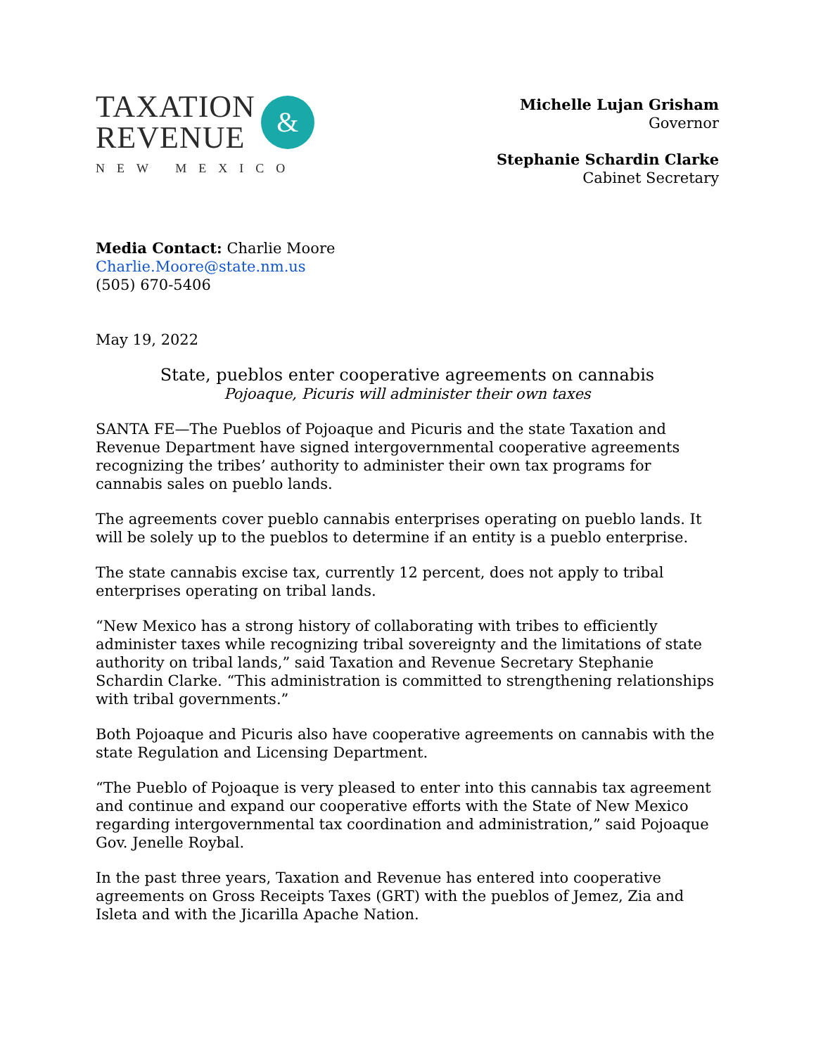TAXATION
REVENUE
&
NEW MEXICO
Michelle Lujan Grisham
Governor
Stephanie Schardin Clarke
Cabinet Secretary
Media Contact: Charlie Moore
Charlie.Moore@state.nm.us
(505) 670-5406
May 19, 2022
State, pueblos enter cooperative agreements on cannabis
Pojoaque, Picuris will administer their own taxes
SANTA FE—The Pueblos of Pojoaque and Picuris and the state Taxation and Revenue Department have signed intergovernmental cooperative agreements recognizing the tribes’ authority to administer their own tax programs for cannabis sales on pueblo lands.
The agreements cover pueblo cannabis enterprises operating on pueblo lands. It will be solely up to the pueblos to determine if an entity is a pueblo enterprise.
The state cannabis excise tax, currently 12 percent, does not apply to tribal enterprises operating on tribal lands.
“New Mexico has a strong history of collaborating with tribes to efficiently administer taxes while recognizing tribal sovereignty and the limitations of state authority on tribal lands,” said Taxation and Revenue Secretary Stephanie Schardin Clarke. “This administration is committed to strengthening relationships with tribal governments.”
Both Pojoaque and Picuris also have cooperative agreements on cannabis with the state Regulation and Licensing Department.
“The Pueblo of Pojoaque is very pleased to enter into this cannabis tax agreement and continue and expand our cooperative efforts with the State of New Mexico regarding intergovernmental tax coordination and administration,” said Pojoaque Gov. Jenelle Roybal.
In the past three years, Taxation and Revenue has entered into cooperative agreements on Gross Receipts Taxes (GRT) with the pueblos of Jemez, Zia and Isleta and with the Jicarilla Apache Nation.